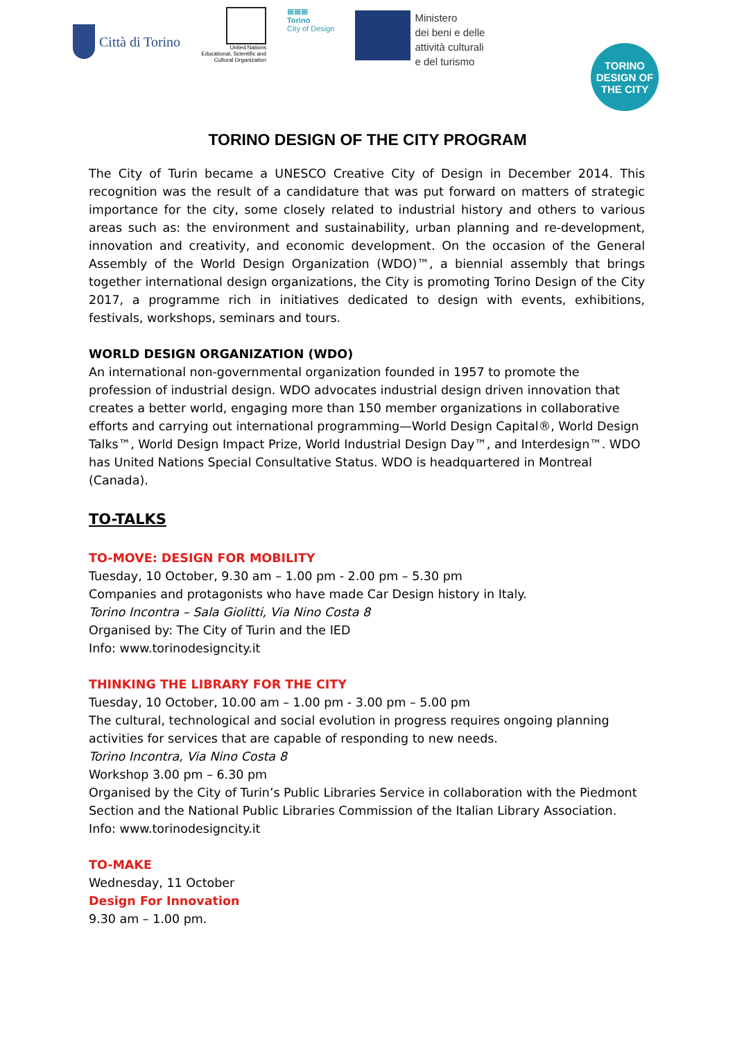Città di Torino
United Nations
Educational, Scientific and
Cultural Organization
▦▦▦
Torino
City of Design
Ministero
dei beni e delle
attività culturali
e del turismo
TORINO
DESIGN OF
THE CITY
TORINO DESIGN OF THE CITY PROGRAM
The City of Turin became a UNESCO Creative City of Design in December 2014. This recognition was the result of a candidature that was put forward on matters of strategic importance for the city, some closely related to industrial history and others to various areas such as: the environment and sustainability, urban planning and re-development, innovation and creativity, and economic development. On the occasion of the General Assembly of the World Design Organization (WDO)™, a biennial assembly that brings together international design organizations, the City is promoting Torino Design of the City 2017, a programme rich in initiatives dedicated to design with events, exhibitions, festivals, workshops, seminars and tours.
WORLD DESIGN ORGANIZATION (WDO)
An international non-governmental organization founded in 1957 to promote the profession of industrial design. WDO advocates industrial design driven innovation that creates a better world, engaging more than 150 member organizations in collaborative efforts and carrying out international programming—World Design Capital®, World Design Talks™, World Design Impact Prize, World Industrial Design Day™, and Interdesign™. WDO has United Nations Special Consultative Status. WDO is headquartered in Montreal (Canada).
TO-TALKS
TO-MOVE: DESIGN FOR MOBILITY
Tuesday, 10 October, 9.30 am – 1.00 pm - 2.00 pm – 5.30 pm
Companies and protagonists who have made Car Design history in Italy.
Torino Incontra – Sala Giolitti, Via Nino Costa 8
Organised by: The City of Turin and the IED
Info: www.torinodesigncity.it
THINKING THE LIBRARY FOR THE CITY
Tuesday, 10 October, 10.00 am – 1.00 pm - 3.00 pm – 5.00 pm
The cultural, technological and social evolution in progress requires ongoing planning activities for services that are capable of responding to new needs.
Torino Incontra, Via Nino Costa 8
Workshop 3.00 pm – 6.30 pm
Organised by the City of Turin’s Public Libraries Service in collaboration with the Piedmont Section and the National Public Libraries Commission of the Italian Library Association.
Info: www.torinodesigncity.it
TO-MAKE
Wednesday, 11 October
Design For Innovation
9.30 am – 1.00 pm.